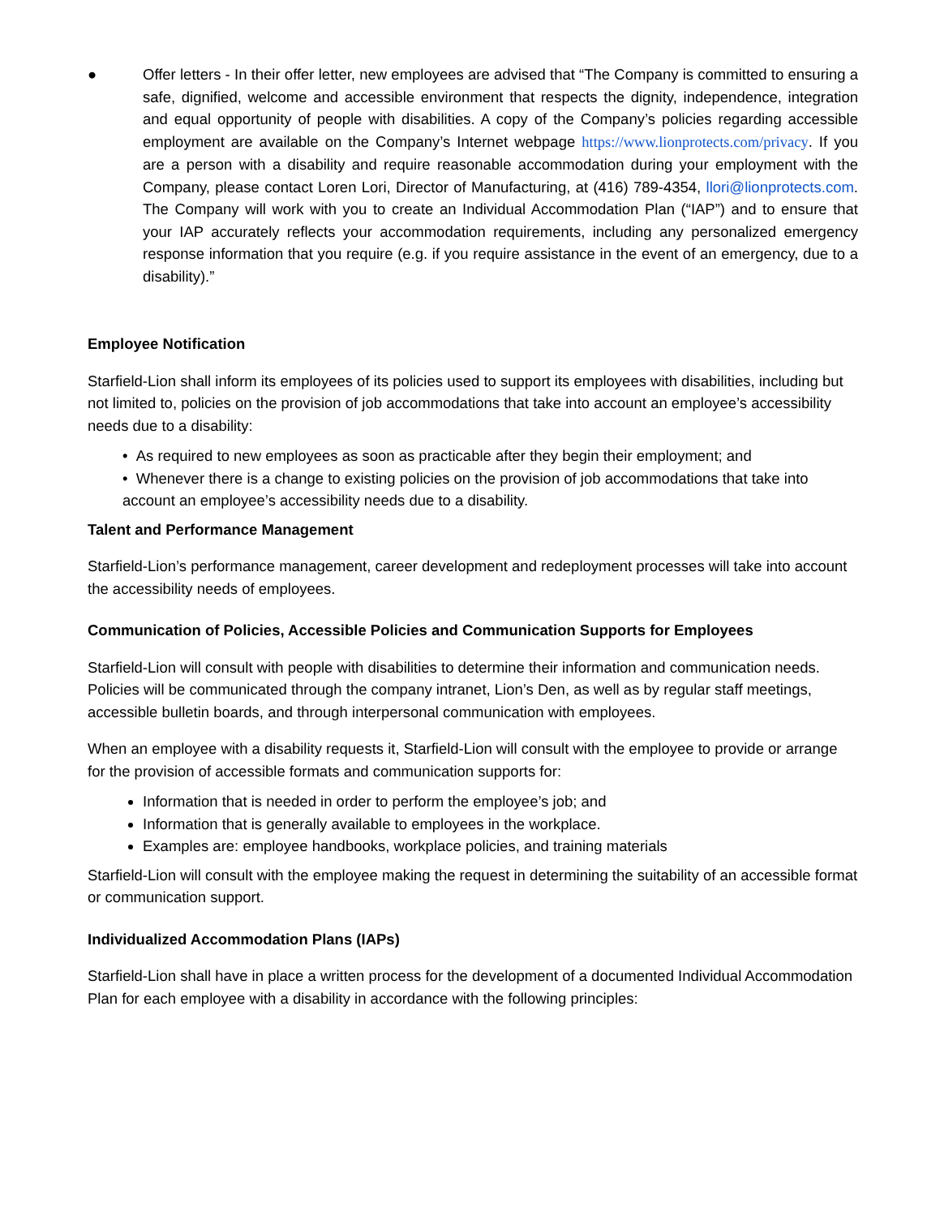● Offer letters - In their offer letter, new employees are advised that “The Company is committed to ensuring a safe, dignified, welcome and accessible environment that respects the dignity, independence, integration and equal opportunity of people with disabilities. A copy of the Company’s policies regarding accessible employment are available on the Company’s Internet webpage https://www.lionprotects.com/privacy. If you are a person with a disability and require reasonable accommodation during your employment with the Company, please contact Loren Lori, Director of Manufacturing, at (416) 789-4354, llori@lionprotects.com. The Company will work with you to create an Individual Accommodation Plan (“IAP”) and to ensure that your IAP accurately reflects your accommodation requirements, including any personalized emergency response information that you require (e.g. if you require assistance in the event of an emergency, due to a disability).”
Employee Notification
Starfield-Lion shall inform its employees of its policies used to support its employees with disabilities, including but not limited to, policies on the provision of job accommodations that take into account an employee’s accessibility needs due to a disability:
• As required to new employees as soon as practicable after they begin their employment; and
• Whenever there is a change to existing policies on the provision of job accommodations that take into account an employee’s accessibility needs due to a disability.
Talent and Performance Management
Starfield-Lion’s performance management, career development and redeployment processes will take into account the accessibility needs of employees.
Communication of Policies, Accessible Policies and Communication Supports for Employees
Starfield-Lion will consult with people with disabilities to determine their information and communication needs. Policies will be communicated through the company intranet, Lion’s Den, as well as by regular staff meetings, accessible bulletin boards, and through interpersonal communication with employees.
When an employee with a disability requests it, Starfield-Lion will consult with the employee to provide or arrange for the provision of accessible formats and communication supports for:
Information that is needed in order to perform the employee’s job; and
Information that is generally available to employees in the workplace.
Examples are: employee handbooks, workplace policies, and training materials
Starfield-Lion will consult with the employee making the request in determining the suitability of an accessible format or communication support.
Individualized Accommodation Plans (IAPs)
Starfield-Lion shall have in place a written process for the development of a documented Individual Accommodation Plan for each employee with a disability in accordance with the following principles: